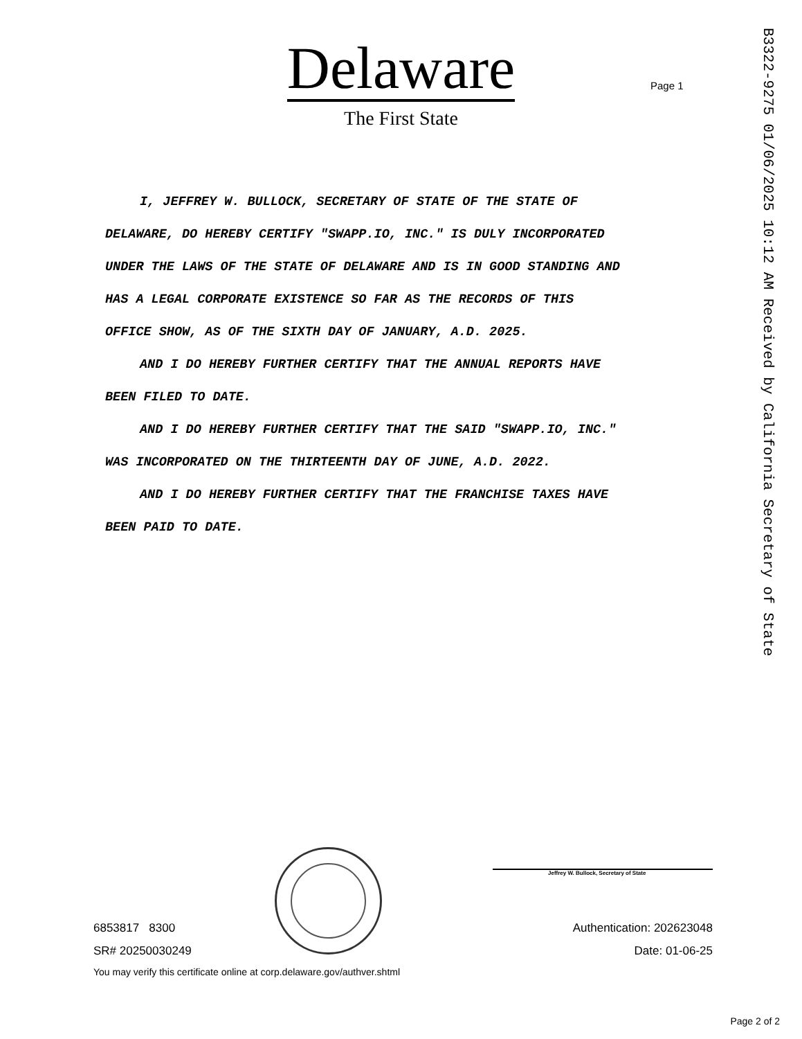Delaware
The First State
Page 1
B3322-9275 01/06/2025 10:12 AM Received by California Secretary of State
I, JEFFREY W. BULLOCK, SECRETARY OF STATE OF THE STATE OF
DELAWARE, DO HEREBY CERTIFY "SWAPP.IO, INC." IS DULY INCORPORATED
UNDER THE LAWS OF THE STATE OF DELAWARE AND IS IN GOOD STANDING AND
HAS A LEGAL CORPORATE EXISTENCE SO FAR AS THE RECORDS OF THIS
OFFICE SHOW, AS OF THE SIXTH DAY OF JANUARY, A.D. 2025.
AND I DO HEREBY FURTHER CERTIFY THAT THE ANNUAL REPORTS HAVE
BEEN FILED TO DATE.
AND I DO HEREBY FURTHER CERTIFY THAT THE SAID "SWAPP.IO, INC."
WAS INCORPORATED ON THE THIRTEENTH DAY OF JUNE, A.D. 2022.
AND I DO HEREBY FURTHER CERTIFY THAT THE FRANCHISE TAXES HAVE
BEEN PAID TO DATE.
Jeffrey W. Bullock, Secretary of State
6853817 8300
SR# 20250030249
You may verify this certificate online at corp.delaware.gov/authver.shtml
Authentication: 202623048
Date: 01-06-25
Page 2 of 2